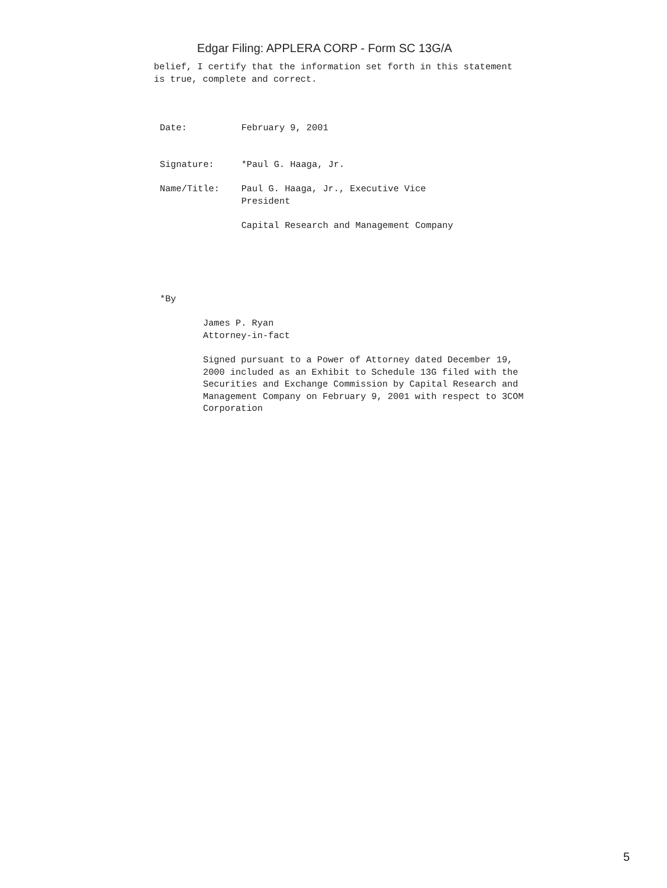Edgar Filing: APPLERA CORP - Form SC 13G/A
belief, I certify that the information set forth in this statement is true, complete and correct.
Date: February 9, 2001
Signature: *Paul G. Haaga, Jr.
Name/Title: Paul G. Haaga, Jr., Executive Vice President
Capital Research and Management Company
*By
James P. Ryan Attorney-in-fact
Signed pursuant to a Power of Attorney dated December 19, 2000 included as an Exhibit to Schedule 13G filed with the Securities and Exchange Commission by Capital Research and Management Company on February 9, 2001 with respect to 3COM Corporation
5